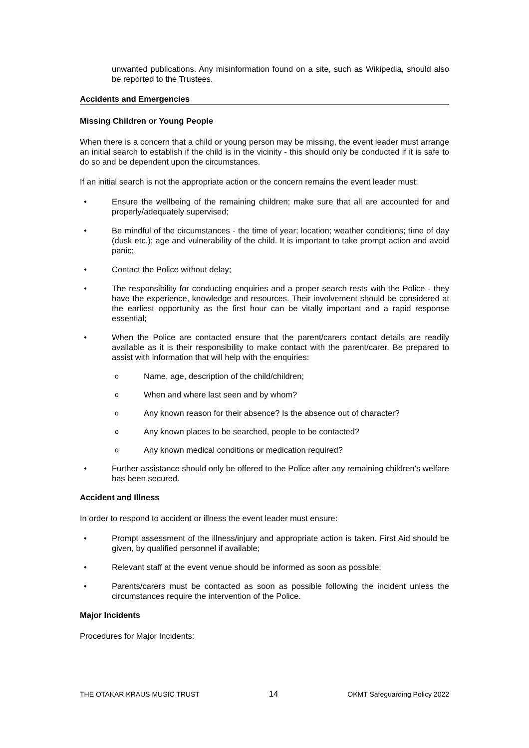unwanted publications. Any misinformation found on a site, such as Wikipedia, should also be reported to the Trustees.
Accidents and Emergencies
Missing Children or Young People
When there is a concern that a child or young person may be missing, the event leader must arrange an initial search to establish if the child is in the vicinity - this should only be conducted if it is safe to do so and be dependent upon the circumstances.
If an initial search is not the appropriate action or the concern remains the event leader must:
• Ensure the wellbeing of the remaining children; make sure that all are accounted for and properly/adequately supervised;
• Be mindful of the circumstances - the time of year; location; weather conditions; time of day (dusk etc.); age and vulnerability of the child. It is important to take prompt action and avoid panic;
• Contact the Police without delay;
• The responsibility for conducting enquiries and a proper search rests with the Police - they have the experience, knowledge and resources. Their involvement should be considered at the earliest opportunity as the first hour can be vitally important and a rapid response essential;
• When the Police are contacted ensure that the parent/carers contact details are readily available as it is their responsibility to make contact with the parent/carer. Be prepared to assist with information that will help with the enquiries:
o Name, age, description of the child/children;
o When and where last seen and by whom?
o Any known reason for their absence? Is the absence out of character?
o Any known places to be searched, people to be contacted?
o Any known medical conditions or medication required?
• Further assistance should only be offered to the Police after any remaining children's welfare has been secured.
Accident and Illness
In order to respond to accident or illness the event leader must ensure:
• Prompt assessment of the illness/injury and appropriate action is taken. First Aid should be given, by qualified personnel if available;
• Relevant staff at the event venue should be informed as soon as possible;
• Parents/carers must be contacted as soon as possible following the incident unless the circumstances require the intervention of the Police.
Major Incidents
Procedures for Major Incidents:
THE OTAKAR KRAUS MUSIC TRUST 14 OKMT Safeguarding Policy 2022